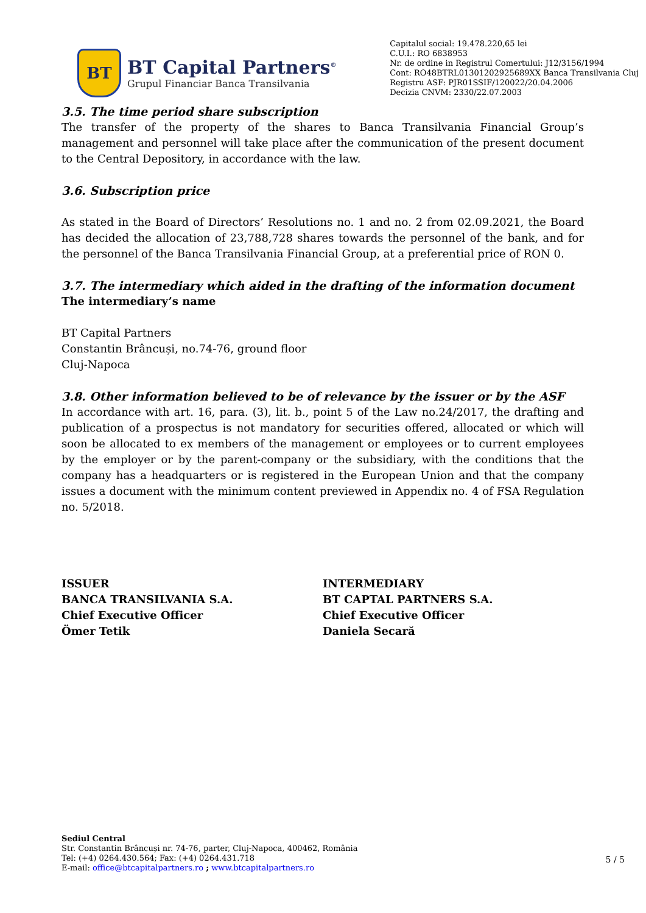BT
BT Capital Partners<sup>®</sup>
Grupul Financiar Banca Transilvania
Capitalul social: 19.478.220,65 lei
C.U.I.: RO 6838953
Nr. de ordine in Registrul Comertului: J12/3156/1994
Cont: RO48BTRL01301202925689XX Banca Transilvania Cluj
Registru ASF: PJR01SSIF/120022/20.04.2006
Decizia CNVM: 2330/22.07.2003
3.5. The time period share subscription
The transfer of the property of the shares to Banca Transilvania Financial Group’s management and personnel will take place after the communication of the present document to the Central Depository, in accordance with the law.
3.6. Subscription price
As stated in the Board of Directors’ Resolutions no. 1 and no. 2 from 02.09.2021, the Board has decided the allocation of 23,788,728 shares towards the personnel of the bank, and for the personnel of the Banca Transilvania Financial Group, at a preferential price of RON 0.
3.7. The intermediary which aided in the drafting of the information document
The intermediary’s name
BT Capital Partners
Constantin Brâncuși, no.74-76, ground floor
Cluj-Napoca
3.8. Other information believed to be of relevance by the issuer or by the ASF
In accordance with art. 16, para. (3), lit. b., point 5 of the Law no.24/2017, the drafting and publication of a prospectus is not mandatory for securities offered, allocated or which will soon be allocated to ex members of the management or employees or to current employees by the employer or by the parent-company or the subsidiary, with the conditions that the company has a headquarters or is registered in the European Union and that the company issues a document with the minimum content previewed in Appendix no. 4 of FSA Regulation no. 5/2018.
ISSUER
BANCA TRANSILVANIA S.A.
Chief Executive Officer
Ömer Tetik
INTERMEDIARY
BT CAPTAL PARTNERS S.A.
Chief Executive Officer
Daniela Secară
Sediul Central
Str. Constantin Brâncuși nr. 74-76, parter, Cluj-Napoca, 400462, România
Tel: (+4) 0264.430.564; Fax: (+4) 0264.431.718
E-mail: office@btcapitalpartners.ro ; www.btcapitalpartners.ro
5 / 5